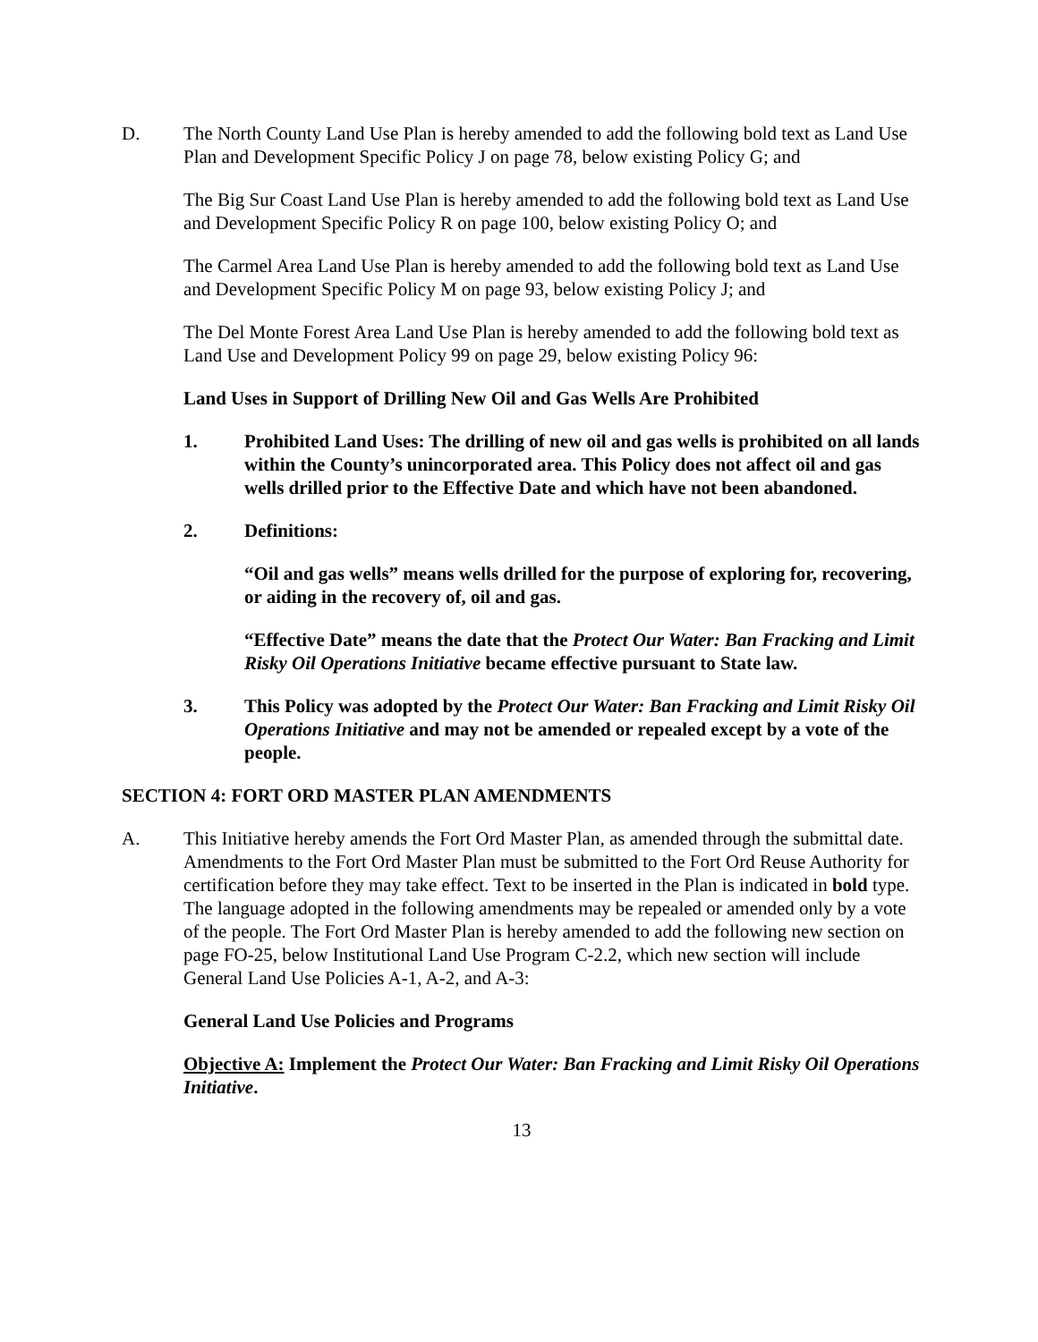D. The North County Land Use Plan is hereby amended to add the following bold text as Land Use Plan and Development Specific Policy J on page 78, below existing Policy G; and
The Big Sur Coast Land Use Plan is hereby amended to add the following bold text as Land Use and Development Specific Policy R on page 100, below existing Policy O; and
The Carmel Area Land Use Plan is hereby amended to add the following bold text as Land Use and Development Specific Policy M on page 93, below existing Policy J; and
The Del Monte Forest Area Land Use Plan is hereby amended to add the following bold text as Land Use and Development Policy 99 on page 29, below existing Policy 96:
Land Uses in Support of Drilling New Oil and Gas Wells Are Prohibited
1. Prohibited Land Uses: The drilling of new oil and gas wells is prohibited on all lands within the County’s unincorporated area. This Policy does not affect oil and gas wells drilled prior to the Effective Date and which have not been abandoned.
2. Definitions:
“Oil and gas wells” means wells drilled for the purpose of exploring for, recovering, or aiding in the recovery of, oil and gas.
“Effective Date” means the date that the Protect Our Water: Ban Fracking and Limit Risky Oil Operations Initiative became effective pursuant to State law.
3. This Policy was adopted by the Protect Our Water: Ban Fracking and Limit Risky Oil Operations Initiative and may not be amended or repealed except by a vote of the people.
SECTION 4: FORT ORD MASTER PLAN AMENDMENTS
A. This Initiative hereby amends the Fort Ord Master Plan, as amended through the submittal date. Amendments to the Fort Ord Master Plan must be submitted to the Fort Ord Reuse Authority for certification before they may take effect. Text to be inserted in the Plan is indicated in bold type. The language adopted in the following amendments may be repealed or amended only by a vote of the people. The Fort Ord Master Plan is hereby amended to add the following new section on page FO-25, below Institutional Land Use Program C-2.2, which new section will include General Land Use Policies A-1, A-2, and A-3:
General Land Use Policies and Programs
Objective A: Implement the Protect Our Water: Ban Fracking and Limit Risky Oil Operations Initiative.
13